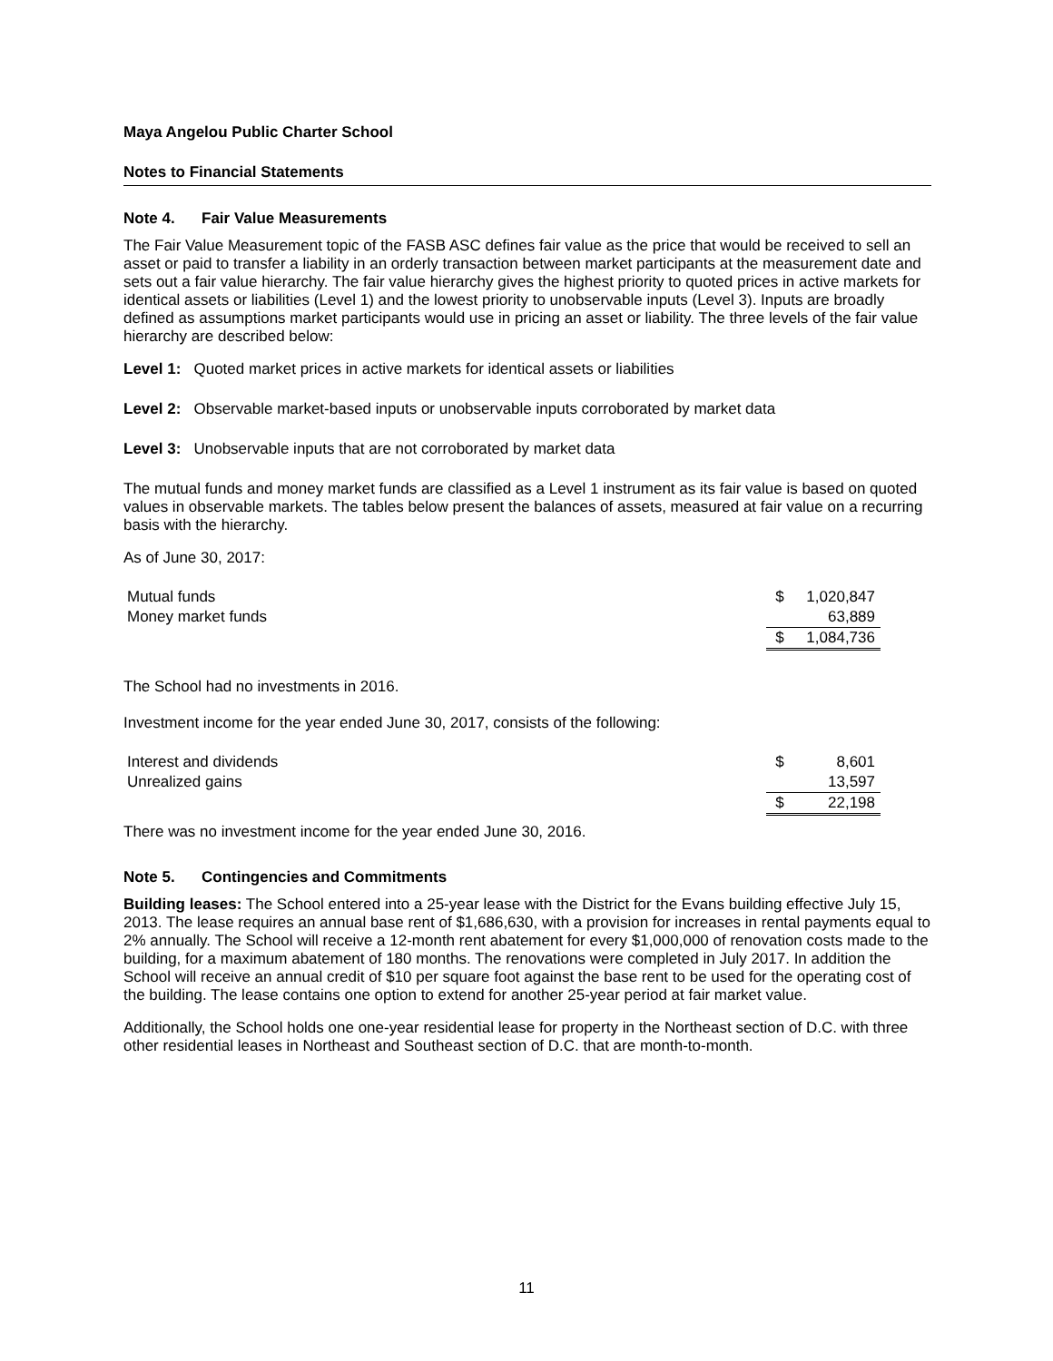Maya Angelou Public Charter School
Notes to Financial Statements
Note 4. Fair Value Measurements
The Fair Value Measurement topic of the FASB ASC defines fair value as the price that would be received to sell an asset or paid to transfer a liability in an orderly transaction between market participants at the measurement date and sets out a fair value hierarchy. The fair value hierarchy gives the highest priority to quoted prices in active markets for identical assets or liabilities (Level 1) and the lowest priority to unobservable inputs (Level 3). Inputs are broadly defined as assumptions market participants would use in pricing an asset or liability. The three levels of the fair value hierarchy are described below:
Level 1: Quoted market prices in active markets for identical assets or liabilities
Level 2: Observable market-based inputs or unobservable inputs corroborated by market data
Level 3: Unobservable inputs that are not corroborated by market data
The mutual funds and money market funds are classified as a Level 1 instrument as its fair value is based on quoted values in observable markets. The tables below present the balances of assets, measured at fair value on a recurring basis with the hierarchy.
As of June 30, 2017:
| Mutual funds | $ | 1,020,847 |
| Money market funds | | 63,889 |
| | $ | 1,084,736 |
The School had no investments in 2016.
Investment income for the year ended June 30, 2017, consists of the following:
| Interest and dividends | $ | 8,601 |
| Unrealized gains | | 13,597 |
| | $ | 22,198 |
There was no investment income for the year ended June 30, 2016.
Note 5. Contingencies and Commitments
Building leases: The School entered into a 25-year lease with the District for the Evans building effective July 15, 2013. The lease requires an annual base rent of $1,686,630, with a provision for increases in rental payments equal to 2% annually. The School will receive a 12-month rent abatement for every $1,000,000 of renovation costs made to the building, for a maximum abatement of 180 months. The renovations were completed in July 2017. In addition the School will receive an annual credit of $10 per square foot against the base rent to be used for the operating cost of the building. The lease contains one option to extend for another 25-year period at fair market value.
Additionally, the School holds one one-year residential lease for property in the Northeast section of D.C. with three other residential leases in Northeast and Southeast section of D.C. that are month-to-month.
11